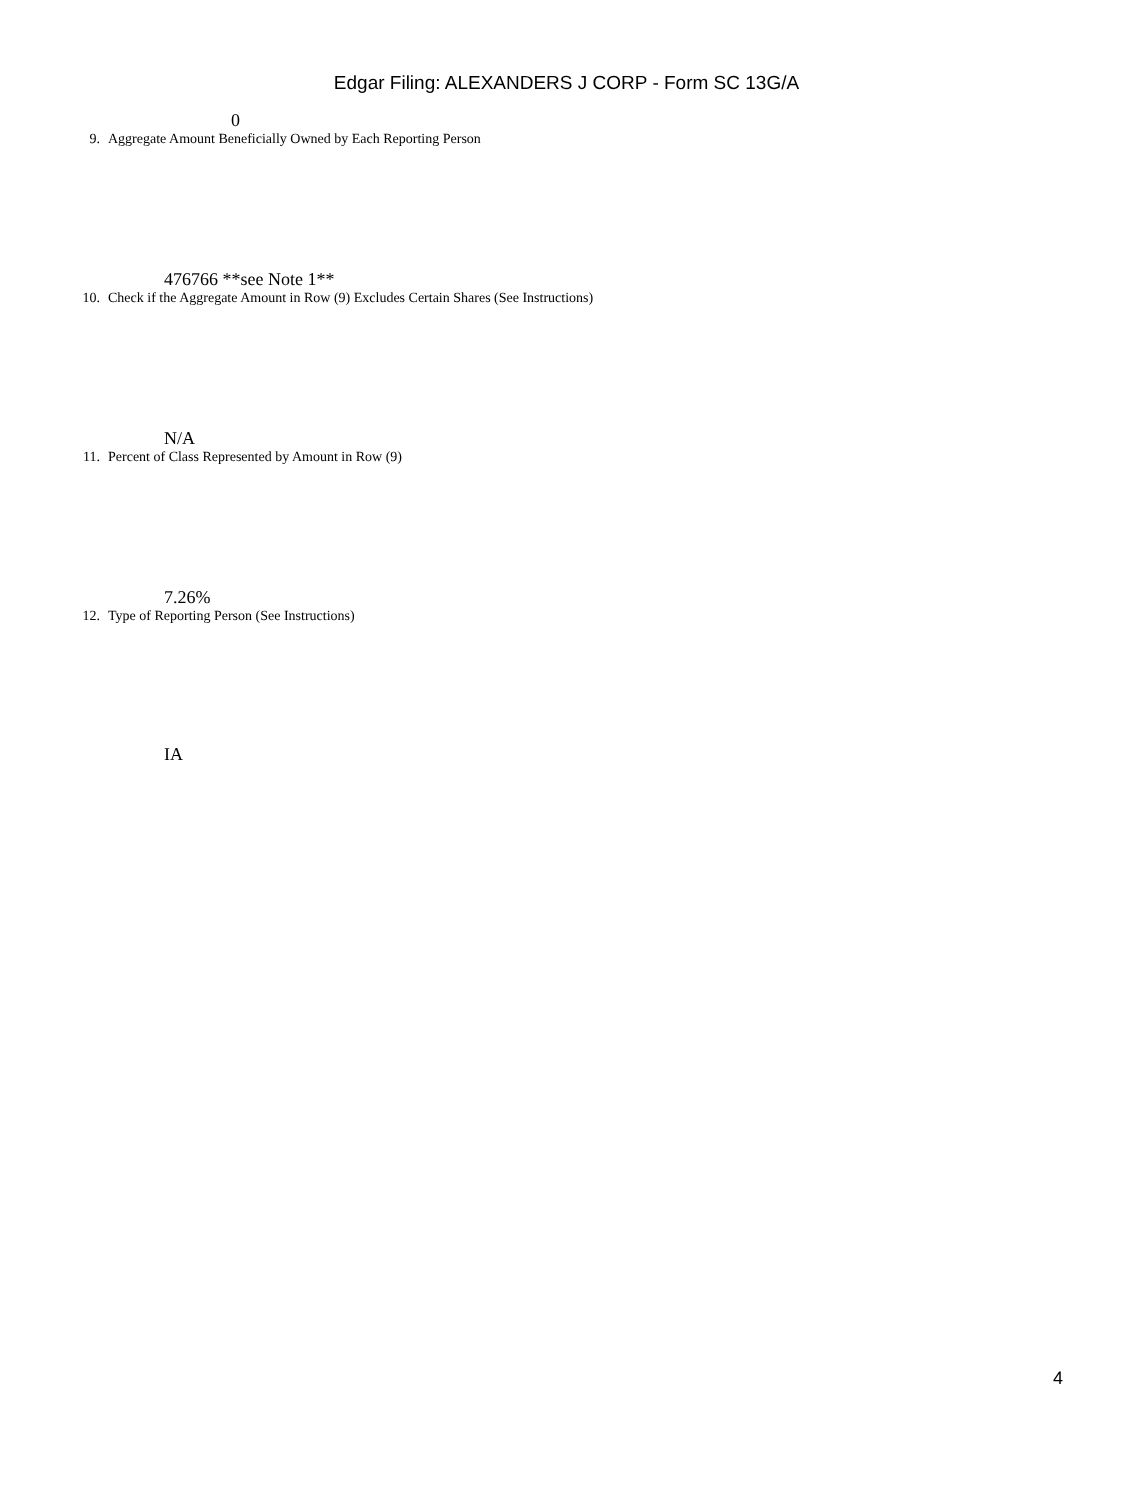Edgar Filing: ALEXANDERS J CORP - Form SC 13G/A
0
9. Aggregate Amount Beneficially Owned by Each Reporting Person
476766 **see Note 1**
10. Check if the Aggregate Amount in Row (9) Excludes Certain Shares (See Instructions)
N/A
11. Percent of Class Represented by Amount in Row (9)
7.26%
12. Type of Reporting Person (See Instructions)
IA
4